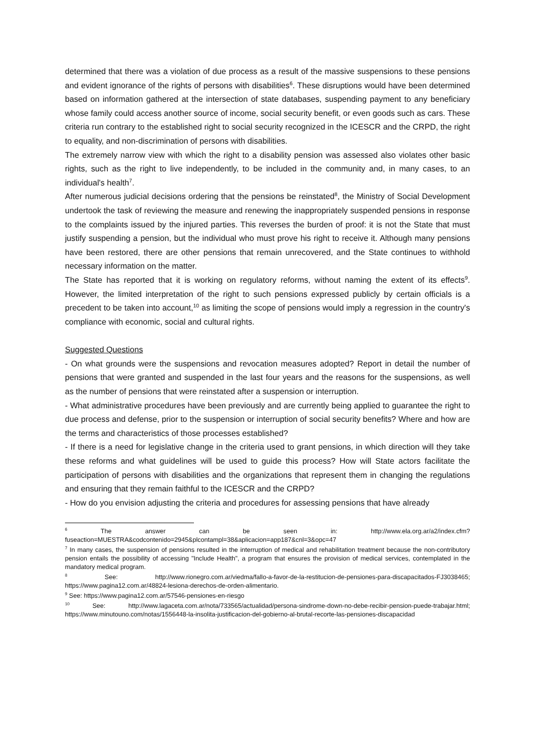determined that there was a violation of due process as a result of the massive suspensions to these pensions and evident ignorance of the rights of persons with disabilities<sup>6</sup>. These disruptions would have been determined based on information gathered at the intersection of state databases, suspending payment to any beneficiary whose family could access another source of income, social security benefit, or even goods such as cars. These criteria run contrary to the established right to social security recognized in the ICESCR and the CRPD, the right to equality, and non-discrimination of persons with disabilities.
The extremely narrow view with which the right to a disability pension was assessed also violates other basic rights, such as the right to live independently, to be included in the community and, in many cases, to an individual's health<sup>7</sup>.
After numerous judicial decisions ordering that the pensions be reinstated<sup>8</sup>, the Ministry of Social Development undertook the task of reviewing the measure and renewing the inappropriately suspended pensions in response to the complaints issued by the injured parties. This reverses the burden of proof: it is not the State that must justify suspending a pension, but the individual who must prove his right to receive it. Although many pensions have been restored, there are other pensions that remain unrecovered, and the State continues to withhold necessary information on the matter.
The State has reported that it is working on regulatory reforms, without naming the extent of its effects<sup>9</sup>. However, the limited interpretation of the right to such pensions expressed publicly by certain officials is a precedent to be taken into account,<sup>10</sup> as limiting the scope of pensions would imply a regression in the country's compliance with economic, social and cultural rights.
Suggested Questions
- On what grounds were the suspensions and revocation measures adopted? Report in detail the number of pensions that were granted and suspended in the last four years and the reasons for the suspensions, as well as the number of pensions that were reinstated after a suspension or interruption.
- What administrative procedures have been previously and are currently being applied to guarantee the right to due process and defense, prior to the suspension or interruption of social security benefits? Where and how are the terms and characteristics of those processes established?
- If there is a need for legislative change in the criteria used to grant pensions, in which direction will they take these reforms and what guidelines will be used to guide this process? How will State actors facilitate the participation of persons with disabilities and the organizations that represent them in changing the regulations and ensuring that they remain faithful to the ICESCR and the CRPD?
- How do you envision adjusting the criteria and procedures for assessing pensions that have already
<sup>6</sup> The answer can be seen in: http://www.ela.org.ar/a2/index.cfm?fuseaction=MUESTRA&codcontenido=2945&plcontampl=38&aplicacion=app187&cnl=3&opc=47
<sup>7</sup> In many cases, the suspension of pensions resulted in the interruption of medical and rehabilitation treatment because the non-contributory pension entails the possibility of accessing "Include Health", a program that ensures the provision of medical services, contemplated in the mandatory medical program.
<sup>8</sup> See: http://www.rionegro.com.ar/viedma/fallo-a-favor-de-la-restitucion-de-pensiones-para-discapacitados-FJ3038465; https://www.pagina12.com.ar/48824-lesiona-derechos-de-orden-alimentario.
<sup>9</sup> See: https://www.pagina12.com.ar/57546-pensiones-en-riesgo
<sup>10</sup> See: http://www.lagaceta.com.ar/nota/733565/actualidad/persona-sindrome-down-no-debe-recibir-pension-puede-trabajar.html; https://www.minutouno.com/notas/1556448-la-insolita-justificacion-del-gobierno-al-brutal-recorte-las-pensiones-discapacidad